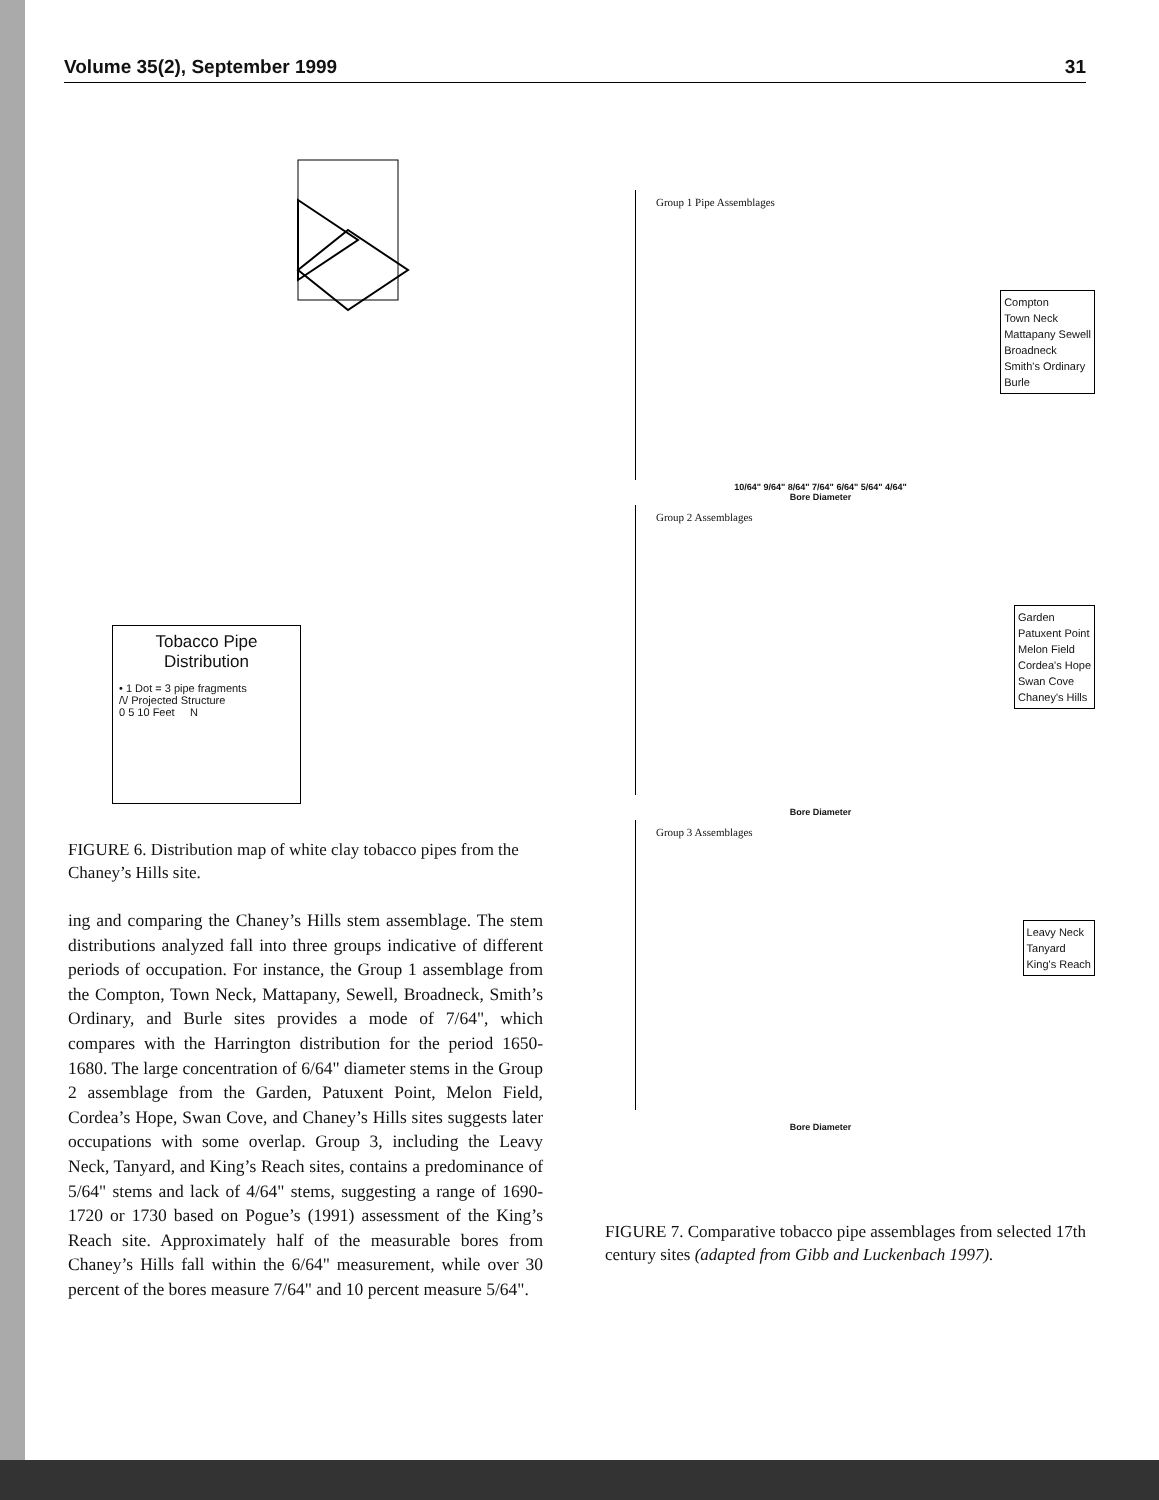Volume 35(2), September 1999 31
Tobacco Pipe Distribution
• 1 Dot = 3 pipe fragments
/\/ Projected Structure
0 5 10 Feet N
FIGURE 6. Distribution map of white clay tobacco pipes from the Chaney’s Hills site.
ing and comparing the Chaney’s Hills stem assemblage. The stem distributions analyzed fall into three groups indicative of different periods of occupation. For instance, the Group 1 assemblage from the Compton, Town Neck, Mattapany, Sewell, Broadneck, Smith’s Ordinary, and Burle sites provides a mode of 7/64", which compares with the Harrington distribution for the period 1650-1680. The large concentration of 6/64" diameter stems in the Group 2 assemblage from the Garden, Patuxent Point, Melon Field, Cordea’s Hope, Swan Cove, and Chaney’s Hills sites suggests later occupations with some overlap. Group 3, including the Leavy Neck, Tanyard, and King’s Reach sites, contains a predominance of 5/64" stems and lack of 4/64" stems, suggesting a range of 1690-1720 or 1730 based on Pogue’s (1991) assessment of the King’s Reach site. Approximately half of the measurable bores from Chaney’s Hills fall within the 6/64" measurement, while over 30 percent of the bores measure 7/64" and 10 percent measure 5/64".
Group 1 Pipe Assemblages
Compton
Town Neck
Mattapany Sewell
Broadneck
Smith's Ordinary
Burle
10/64" 9/64" 8/64" 7/64" 6/64" 5/64" 4/64"
Bore Diameter
Group 2 Assemblages
Garden
Patuxent Point
Melon Field
Cordea's Hope
Swan Cove
Chaney's Hills
Bore Diameter
Group 3 Assemblages
Leavy Neck
Tanyard
King's Reach
Bore Diameter
FIGURE 7. Comparative tobacco pipe assemblages from selected 17th century sites (adapted from Gibb and Luckenbach 1997).